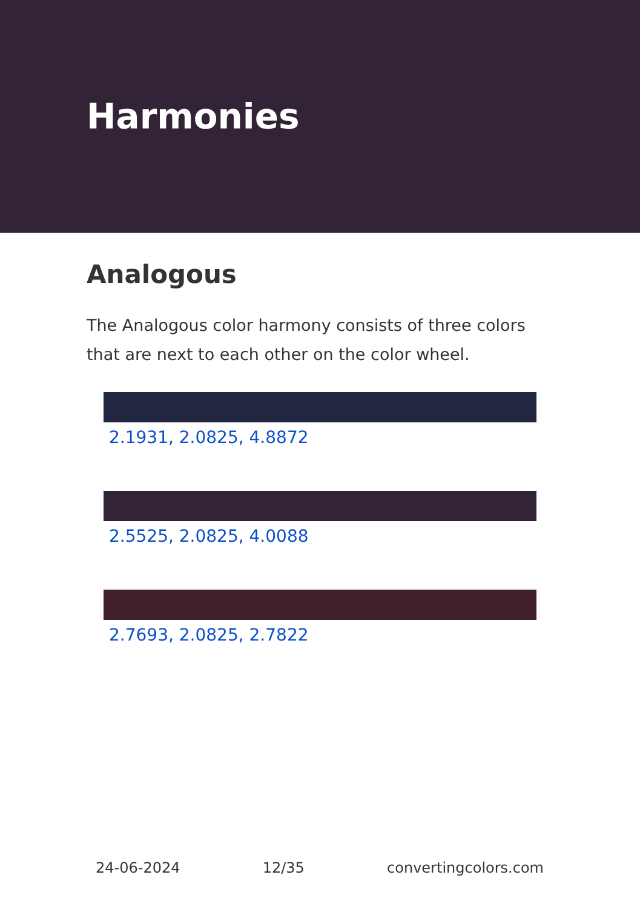Harmonies
Analogous
The Analogous color harmony consists of three colors that are next to each other on the color wheel.
2.1931, 2.0825, 4.8872
2.5525, 2.0825, 4.0088
2.7693, 2.0825, 2.7822
24-06-2024 12/35 convertingcolors.com